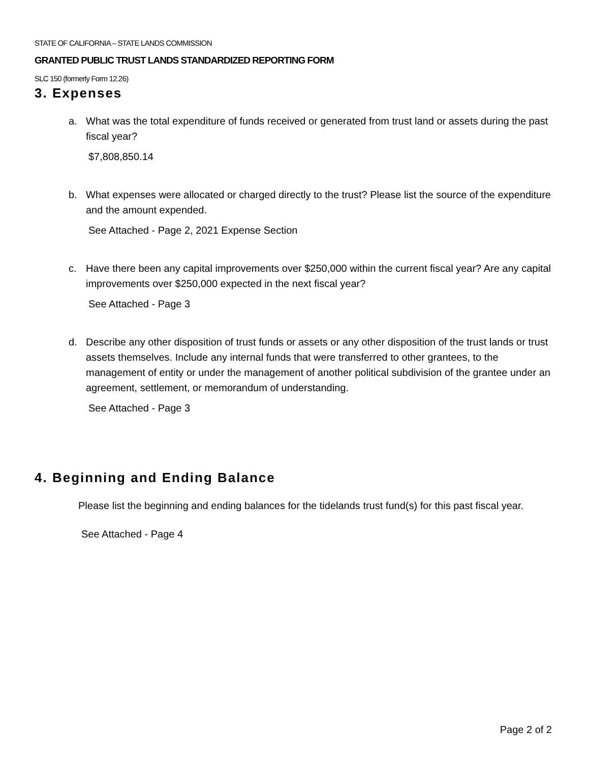STATE OF CALIFORNIA – STATE LANDS COMMISSION
GRANTED PUBLIC TRUST LANDS STANDARDIZED REPORTING FORM
SLC 150 (formerly Form 12.26)
3. Expenses
a. What was the total expenditure of funds received or generated from trust land or assets during the past fiscal year?
$7,808,850.14
b. What expenses were allocated or charged directly to the trust? Please list the source of the expenditure and the amount expended.
See Attached - Page 2, 2021 Expense Section
c. Have there been any capital improvements over $250,000 within the current fiscal year? Are any capital improvements over $250,000 expected in the next fiscal year?
See Attached - Page 3
d. Describe any other disposition of trust funds or assets or any other disposition of the trust lands or trust assets themselves. Include any internal funds that were transferred to other grantees, to the management of entity or under the management of another political subdivision of the grantee under an agreement, settlement, or memorandum of understanding.
See Attached - Page 3
4. Beginning and Ending Balance
Please list the beginning and ending balances for the tidelands trust fund(s) for this past fiscal year.
See Attached - Page 4
Page 2 of 2